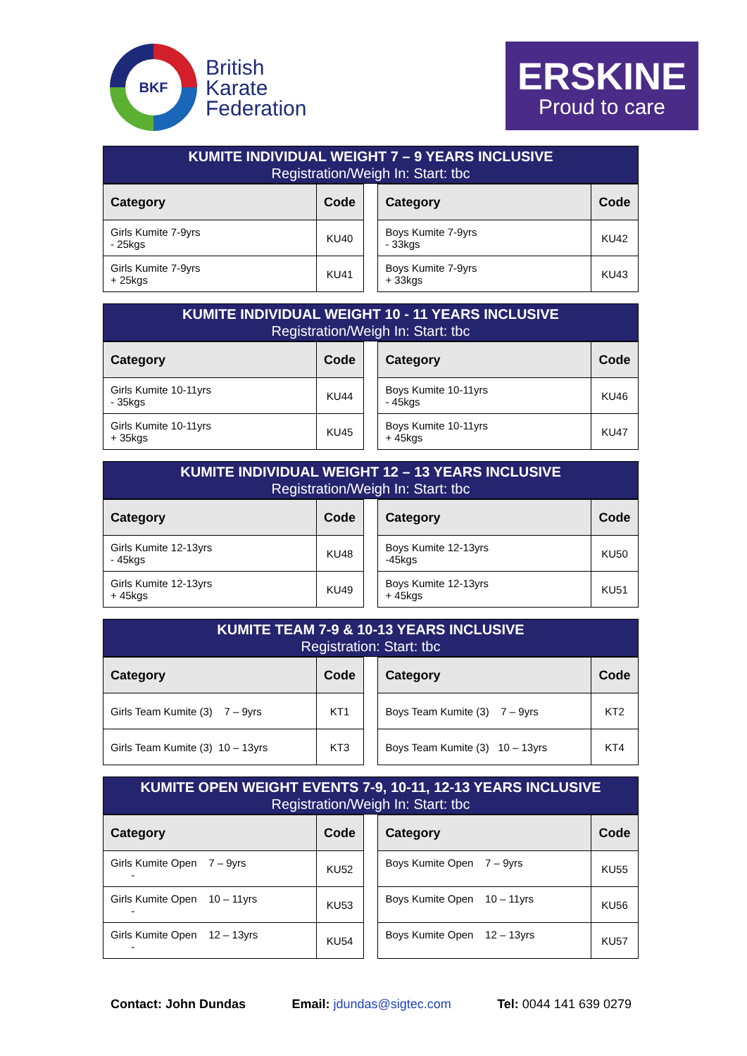BKF
British
Karate
Federation
ERSKINE
Proud to care
KUMITE INDIVIDUAL WEIGHT 7 – 9 YEARS INCLUSIVE
Registration/Weigh In: Start: tbc
| Category | Code |
| --- | --- |
| Girls Kumite 7-9yrs - 25kgs | KU40 |
| Girls Kumite 7-9yrs + 25kgs | KU41 |
| Category | Code |
| --- | --- |
| Boys Kumite 7-9yrs - 33kgs | KU42 |
| Boys Kumite 7-9yrs + 33kgs | KU43 |
KUMITE INDIVIDUAL WEIGHT 10 - 11 YEARS INCLUSIVE
Registration/Weigh In: Start: tbc
| Category | Code |
| --- | --- |
| Girls Kumite 10-11yrs - 35kgs | KU44 |
| Girls Kumite 10-11yrs + 35kgs | KU45 |
| Category | Code |
| --- | --- |
| Boys Kumite 10-11yrs - 45kgs | KU46 |
| Boys Kumite 10-11yrs + 45kgs | KU47 |
KUMITE INDIVIDUAL WEIGHT 12 – 13 YEARS INCLUSIVE
Registration/Weigh In: Start: tbc
| Category | Code |
| --- | --- |
| Girls Kumite 12-13yrs - 45kgs | KU48 |
| Girls Kumite 12-13yrs + 45kgs | KU49 |
| Category | Code |
| --- | --- |
| Boys Kumite 12-13yrs -45kgs | KU50 |
| Boys Kumite 12-13yrs + 45kgs | KU51 |
KUMITE TEAM 7-9 & 10-13 YEARS INCLUSIVE
Registration: Start: tbc
| Category | Code |
| --- | --- |
| Girls Team Kumite (3) 7 – 9yrs | KT1 |
| Girls Team Kumite (3) 10 – 13yrs | KT3 |
| Category | Code |
| --- | --- |
| Boys Team Kumite (3) 7 – 9yrs | KT2 |
| Boys Team Kumite (3) 10 – 13yrs | KT4 |
KUMITE OPEN WEIGHT EVENTS 7-9, 10-11, 12-13 YEARS INCLUSIVE
Registration/Weigh In: Start: tbc
| Category | Code |
| --- | --- |
| Girls Kumite Open 7 – 9yrs - | KU52 |
| Girls Kumite Open 10 – 11yrs - | KU53 |
| Girls Kumite Open 12 – 13yrs - | KU54 |
| Category | Code |
| --- | --- |
| Boys Kumite Open 7 – 9yrs | KU55 |
| Boys Kumite Open 10 – 11yrs | KU56 |
| Boys Kumite Open 12 – 13yrs | KU57 |
Contact: John Dundas Email: jdundas@sigtec.com Tel: 0044 141 639 0279